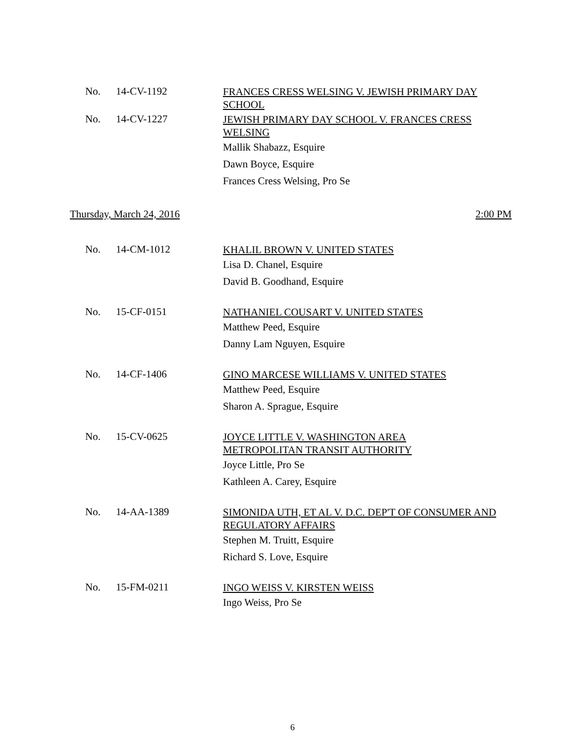No. 14-CV-1192
FRANCES CRESS WELSING V. JEWISH PRIMARY DAY SCHOOL
No. 14-CV-1227
JEWISH PRIMARY DAY SCHOOL V. FRANCES CRESS WELSING
Mallik Shabazz, Esquire
Dawn Boyce, Esquire
Frances Cress Welsing, Pro Se
Thursday, March 24, 2016 2:00 PM
No. 14-CM-1012
KHALIL BROWN V. UNITED STATES
Lisa D. Chanel, Esquire
David B. Goodhand, Esquire
No. 15-CF-0151
NATHANIEL COUSART V. UNITED STATES
Matthew Peed, Esquire
Danny Lam Nguyen, Esquire
No. 14-CF-1406
GINO MARCESE WILLIAMS V. UNITED STATES
Matthew Peed, Esquire
Sharon A. Sprague, Esquire
No. 15-CV-0625
JOYCE LITTLE V. WASHINGTON AREA
METROPOLITAN TRANSIT AUTHORITY
Joyce Little, Pro Se
Kathleen A. Carey, Esquire
No. 14-AA-1389
SIMONIDA UTH, ET AL V. D.C. DEP'T OF CONSUMER AND REGULATORY AFFAIRS
Stephen M. Truitt, Esquire
Richard S. Love, Esquire
No. 15-FM-0211
INGO WEISS V. KIRSTEN WEISS
Ingo Weiss, Pro Se
6